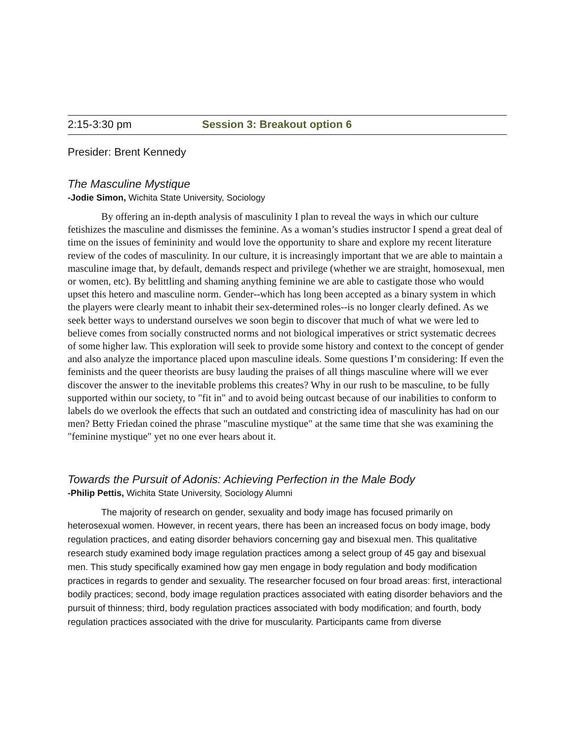2:15-3:30 pm Session 3: Breakout option 6
Presider: Brent Kennedy
The Masculine Mystique
-Jodie Simon, Wichita State University, Sociology
By offering an in-depth analysis of masculinity I plan to reveal the ways in which our culture fetishizes the masculine and dismisses the feminine. As a woman’s studies instructor I spend a great deal of time on the issues of femininity and would love the opportunity to share and explore my recent literature review of the codes of masculinity. In our culture, it is increasingly important that we are able to maintain a masculine image that, by default, demands respect and privilege (whether we are straight, homosexual, men or women, etc). By belittling and shaming anything feminine we are able to castigate those who would upset this hetero and masculine norm. Gender--which has long been accepted as a binary system in which the players were clearly meant to inhabit their sex-determined roles--is no longer clearly defined. As we seek better ways to understand ourselves we soon begin to discover that much of what we were led to believe comes from socially constructed norms and not biological imperatives or strict systematic decrees of some higher law. This exploration will seek to provide some history and context to the concept of gender and also analyze the importance placed upon masculine ideals. Some questions I’m considering: If even the feminists and the queer theorists are busy lauding the praises of all things masculine where will we ever discover the answer to the inevitable problems this creates? Why in our rush to be masculine, to be fully supported within our society, to "fit in" and to avoid being outcast because of our inabilities to conform to labels do we overlook the effects that such an outdated and constricting idea of masculinity has had on our men? Betty Friedan coined the phrase "masculine mystique" at the same time that she was examining the "feminine mystique" yet no one ever hears about it.
Towards the Pursuit of Adonis: Achieving Perfection in the Male Body
-Philip Pettis, Wichita State University, Sociology Alumni
The majority of research on gender, sexuality and body image has focused primarily on heterosexual women. However, in recent years, there has been an increased focus on body image, body regulation practices, and eating disorder behaviors concerning gay and bisexual men. This qualitative research study examined body image regulation practices among a select group of 45 gay and bisexual men. This study specifically examined how gay men engage in body regulation and body modification practices in regards to gender and sexuality. The researcher focused on four broad areas: first, interactional bodily practices; second, body image regulation practices associated with eating disorder behaviors and the pursuit of thinness; third, body regulation practices associated with body modification; and fourth, body regulation practices associated with the drive for muscularity. Participants came from diverse